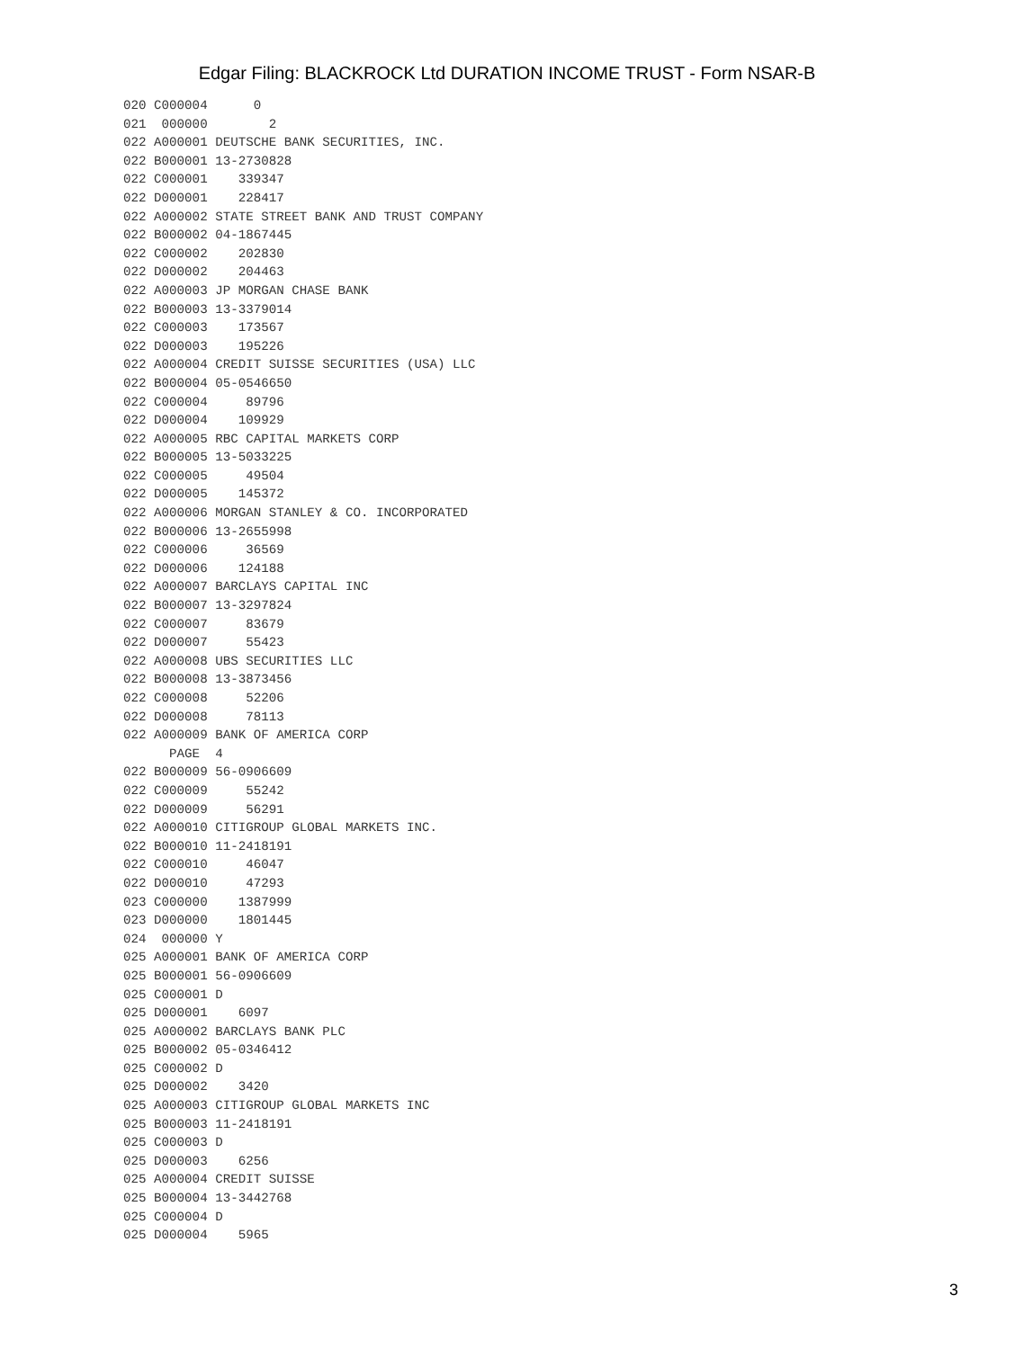Edgar Filing: BLACKROCK Ltd DURATION INCOME TRUST - Form NSAR-B
020 C000004      0
021  000000        2
022 A000001 DEUTSCHE BANK SECURITIES, INC.
022 B000001 13-2730828
022 C000001    339347
022 D000001    228417
022 A000002 STATE STREET BANK AND TRUST COMPANY
022 B000002 04-1867445
022 C000002    202830
022 D000002    204463
022 A000003 JP MORGAN CHASE BANK
022 B000003 13-3379014
022 C000003    173567
022 D000003    195226
022 A000004 CREDIT SUISSE SECURITIES (USA) LLC
022 B000004 05-0546650
022 C000004     89796
022 D000004    109929
022 A000005 RBC CAPITAL MARKETS CORP
022 B000005 13-5033225
022 C000005     49504
022 D000005    145372
022 A000006 MORGAN STANLEY & CO. INCORPORATED
022 B000006 13-2655998
022 C000006     36569
022 D000006    124188
022 A000007 BARCLAYS CAPITAL INC
022 B000007 13-3297824
022 C000007     83679
022 D000007     55423
022 A000008 UBS SECURITIES LLC
022 B000008 13-3873456
022 C000008     52206
022 D000008     78113
022 A000009 BANK OF AMERICA CORP
      PAGE  4
022 B000009 56-0906609
022 C000009     55242
022 D000009     56291
022 A000010 CITIGROUP GLOBAL MARKETS INC.
022 B000010 11-2418191
022 C000010     46047
022 D000010     47293
023 C000000    1387999
023 D000000    1801445
024  000000 Y
025 A000001 BANK OF AMERICA CORP
025 B000001 56-0906609
025 C000001 D
025 D000001    6097
025 A000002 BARCLAYS BANK PLC
025 B000002 05-0346412
025 C000002 D
025 D000002    3420
025 A000003 CITIGROUP GLOBAL MARKETS INC
025 B000003 11-2418191
025 C000003 D
025 D000003    6256
025 A000004 CREDIT SUISSE
025 B000004 13-3442768
025 C000004 D
025 D000004    5965
3